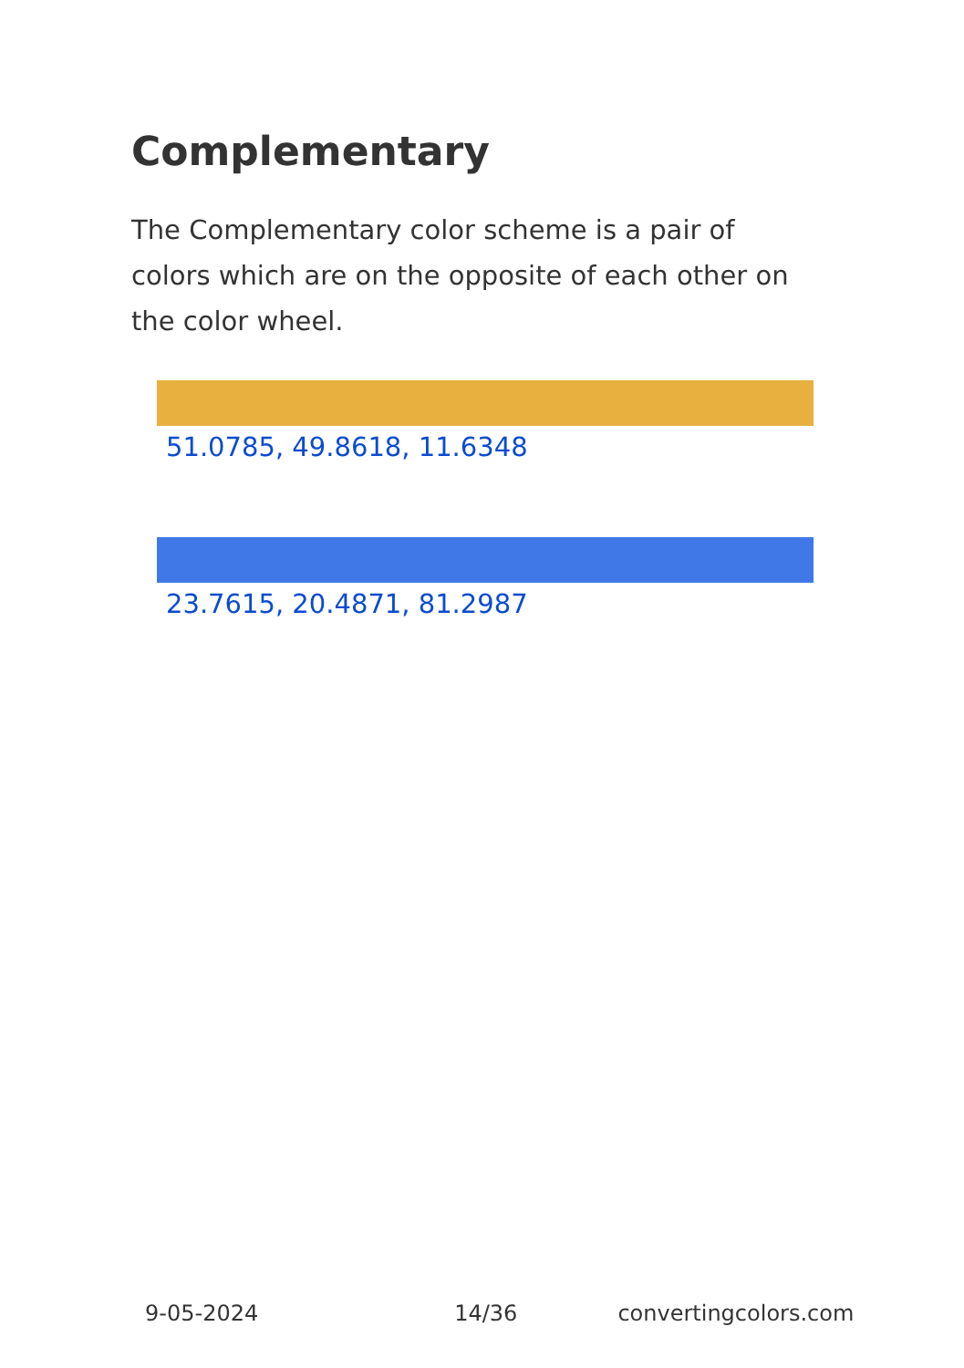Complementary
The Complementary color scheme is a pair of colors which are on the opposite of each other on the color wheel.
51.0785, 49.8618, 11.6348
23.7615, 20.4871, 81.2987
9-05-2024 14/36 convertingcolors.com